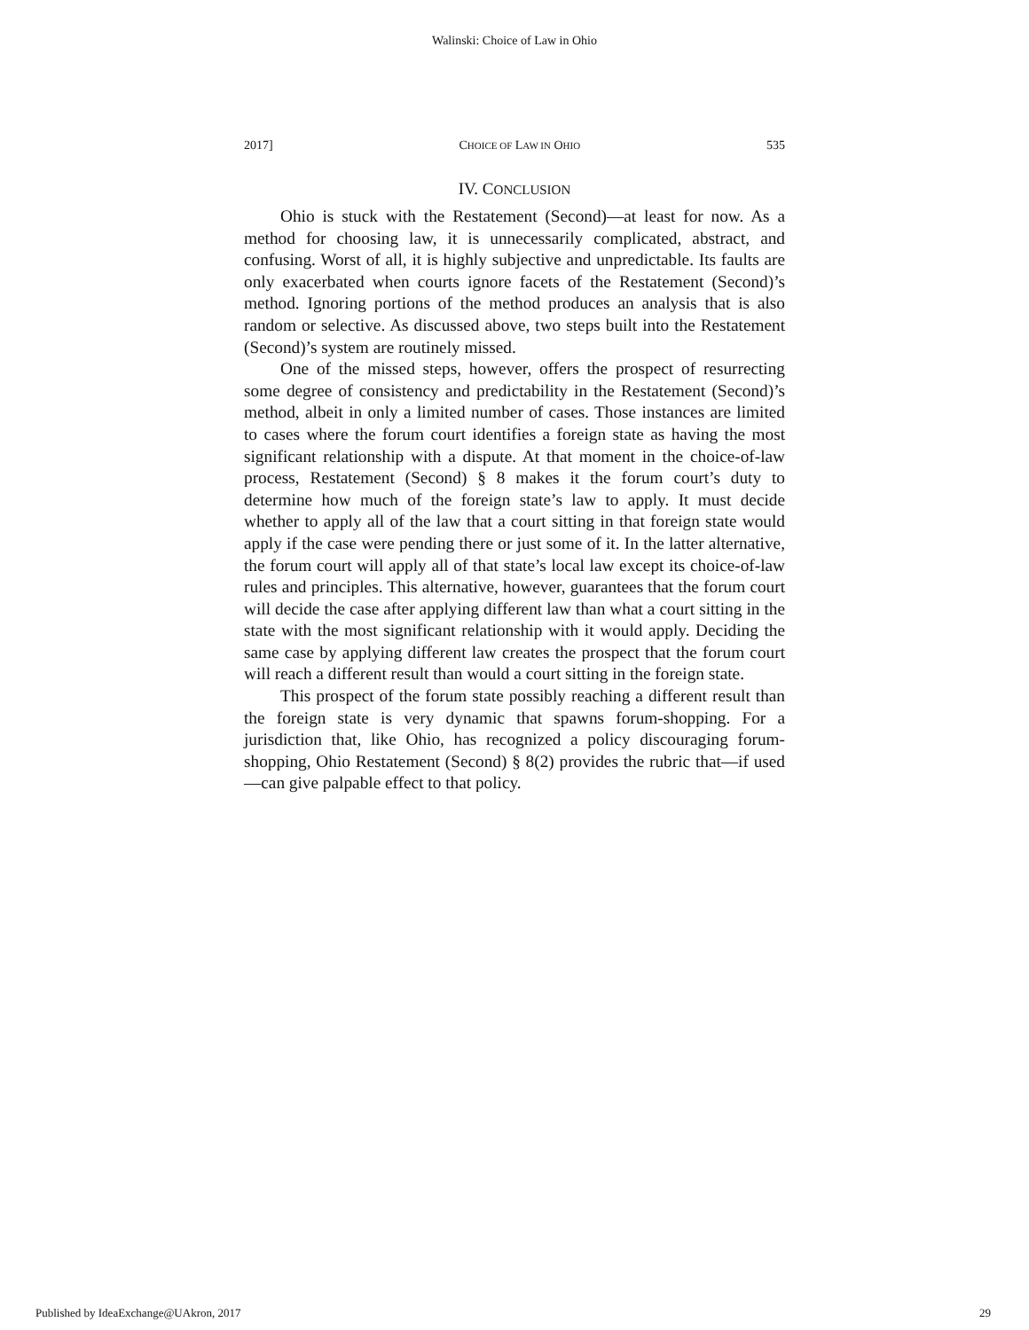Walinski: Choice of Law in Ohio
2017] CHOICE OF LAW IN OHIO 535
IV. CONCLUSION
Ohio is stuck with the Restatement (Second)—at least for now. As a method for choosing law, it is unnecessarily complicated, abstract, and confusing. Worst of all, it is highly subjective and unpredictable. Its faults are only exacerbated when courts ignore facets of the Restatement (Second)’s method. Ignoring portions of the method produces an analysis that is also random or selective. As discussed above, two steps built into the Restatement (Second)’s system are routinely missed.
One of the missed steps, however, offers the prospect of resurrecting some degree of consistency and predictability in the Restatement (Second)’s method, albeit in only a limited number of cases. Those instances are limited to cases where the forum court identifies a foreign state as having the most significant relationship with a dispute. At that moment in the choice-of-law process, Restatement (Second) § 8 makes it the forum court’s duty to determine how much of the foreign state’s law to apply. It must decide whether to apply all of the law that a court sitting in that foreign state would apply if the case were pending there or just some of it. In the latter alternative, the forum court will apply all of that state’s local law except its choice-of-law rules and principles. This alternative, however, guarantees that the forum court will decide the case after applying different law than what a court sitting in the state with the most significant relationship with it would apply. Deciding the same case by applying different law creates the prospect that the forum court will reach a different result than would a court sitting in the foreign state.
This prospect of the forum state possibly reaching a different result than the foreign state is very dynamic that spawns forum-shopping. For a jurisdiction that, like Ohio, has recognized a policy discouraging forum-shopping, Ohio Restatement (Second) § 8(2) provides the rubric that—if used—can give palpable effect to that policy.
Published by IdeaExchange@UAkron, 2017 29